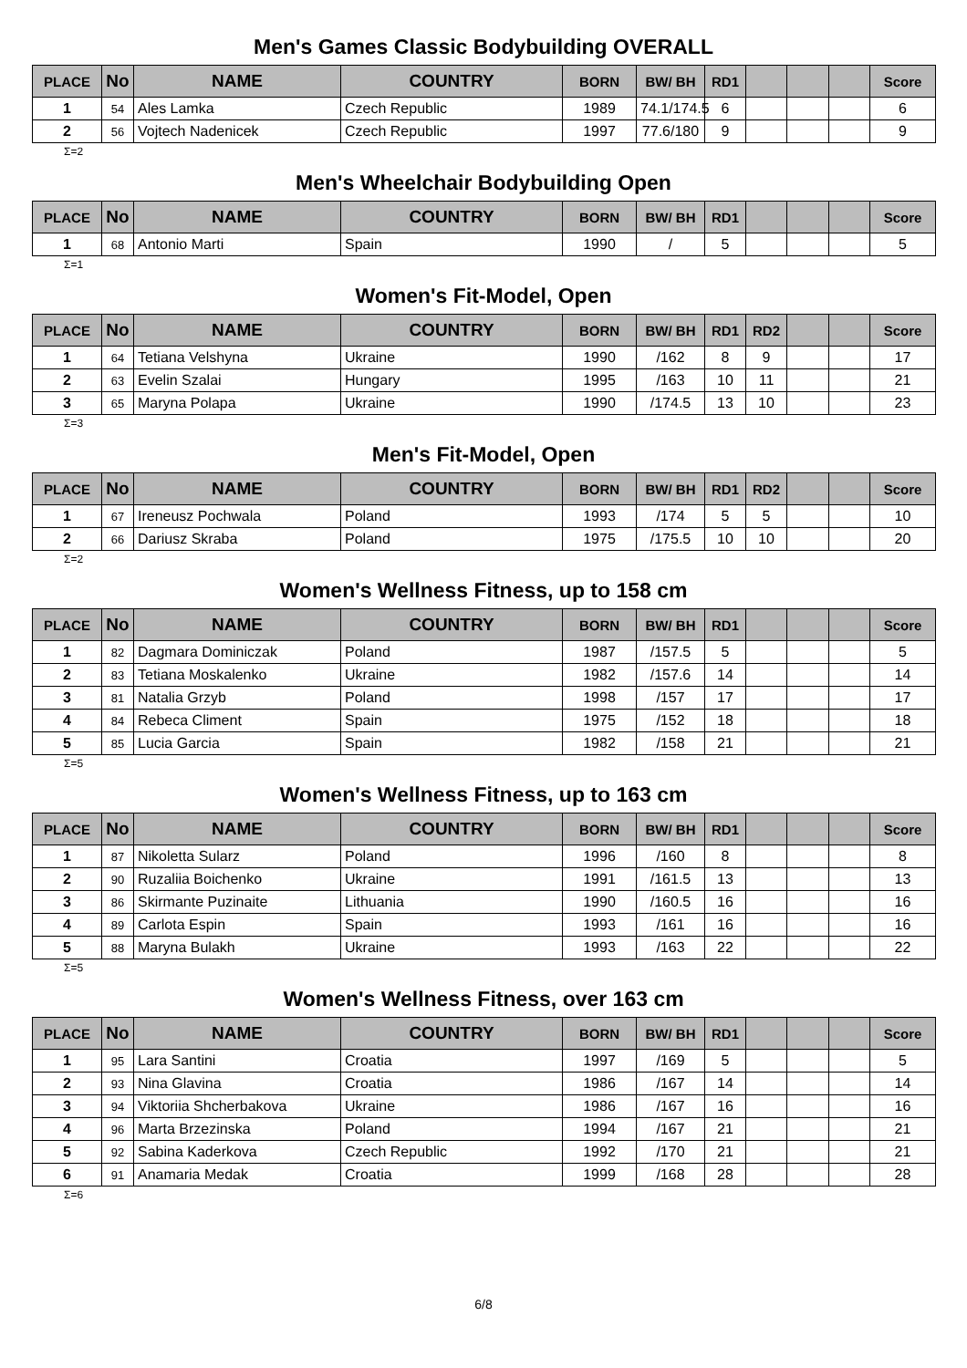Men's Games Classic Bodybuilding OVERALL
| PLACE | No | NAME | COUNTRY | BORN | BW/ BH | RD1 | | | | Score |
| --- | --- | --- | --- | --- | --- | --- | --- | --- | --- | --- |
| 1 | 54 | Ales Lamka | Czech Republic | 1989 | 74.1/174.5 | 6 | | | | 6 |
| 2 | 56 | Vojtech Nadenicek | Czech Republic | 1997 | 77.6/180 | 9 | | | | 9 |
Σ=2
Men's Wheelchair Bodybuilding Open
| PLACE | No | NAME | COUNTRY | BORN | BW/ BH | RD1 | | | | Score |
| --- | --- | --- | --- | --- | --- | --- | --- | --- | --- | --- |
| 1 | 68 | Antonio Marti | Spain | 1990 | / | 5 | | | | 5 |
Σ=1
Women's Fit-Model, Open
| PLACE | No | NAME | COUNTRY | BORN | BW/ BH | RD1 | RD2 | | | Score |
| --- | --- | --- | --- | --- | --- | --- | --- | --- | --- | --- |
| 1 | 64 | Tetiana Velshyna | Ukraine | 1990 | /162 | 8 | 9 | | | 17 |
| 2 | 63 | Evelin Szalai | Hungary | 1995 | /163 | 10 | 11 | | | 21 |
| 3 | 65 | Maryna Polapa | Ukraine | 1990 | /174.5 | 13 | 10 | | | 23 |
Σ=3
Men's Fit-Model, Open
| PLACE | No | NAME | COUNTRY | BORN | BW/ BH | RD1 | RD2 | | | Score |
| --- | --- | --- | --- | --- | --- | --- | --- | --- | --- | --- |
| 1 | 67 | Ireneusz Pochwala | Poland | 1993 | /174 | 5 | 5 | | | 10 |
| 2 | 66 | Dariusz Skraba | Poland | 1975 | /175.5 | 10 | 10 | | | 20 |
Σ=2
Women's Wellness Fitness, up to 158 cm
| PLACE | No | NAME | COUNTRY | BORN | BW/ BH | RD1 | | | | Score |
| --- | --- | --- | --- | --- | --- | --- | --- | --- | --- | --- |
| 1 | 82 | Dagmara Dominiczak | Poland | 1987 | /157.5 | 5 | | | | 5 |
| 2 | 83 | Tetiana Moskalenko | Ukraine | 1982 | /157.6 | 14 | | | | 14 |
| 3 | 81 | Natalia Grzyb | Poland | 1998 | /157 | 17 | | | | 17 |
| 4 | 84 | Rebeca Climent | Spain | 1975 | /152 | 18 | | | | 18 |
| 5 | 85 | Lucia Garcia | Spain | 1982 | /158 | 21 | | | | 21 |
Σ=5
Women's Wellness Fitness, up to 163 cm
| PLACE | No | NAME | COUNTRY | BORN | BW/ BH | RD1 | | | | Score |
| --- | --- | --- | --- | --- | --- | --- | --- | --- | --- | --- |
| 1 | 87 | Nikoletta Sularz | Poland | 1996 | /160 | 8 | | | | 8 |
| 2 | 90 | Ruzaliia Boichenko | Ukraine | 1991 | /161.5 | 13 | | | | 13 |
| 3 | 86 | Skirmante Puzinaite | Lithuania | 1990 | /160.5 | 16 | | | | 16 |
| 4 | 89 | Carlota Espin | Spain | 1993 | /161 | 16 | | | | 16 |
| 5 | 88 | Maryna Bulakh | Ukraine | 1993 | /163 | 22 | | | | 22 |
Σ=5
Women's Wellness Fitness, over 163 cm
| PLACE | No | NAME | COUNTRY | BORN | BW/ BH | RD1 | | | | Score |
| --- | --- | --- | --- | --- | --- | --- | --- | --- | --- | --- |
| 1 | 95 | Lara Santini | Croatia | 1997 | /169 | 5 | | | | 5 |
| 2 | 93 | Nina Glavina | Croatia | 1986 | /167 | 14 | | | | 14 |
| 3 | 94 | Viktoriia Shcherbakova | Ukraine | 1986 | /167 | 16 | | | | 16 |
| 4 | 96 | Marta Brzezinska | Poland | 1994 | /167 | 21 | | | | 21 |
| 5 | 92 | Sabina Kaderkova | Czech Republic | 1992 | /170 | 21 | | | | 21 |
| 6 | 91 | Anamaria Medak | Croatia | 1999 | /168 | 28 | | | | 28 |
Σ=6
6/8